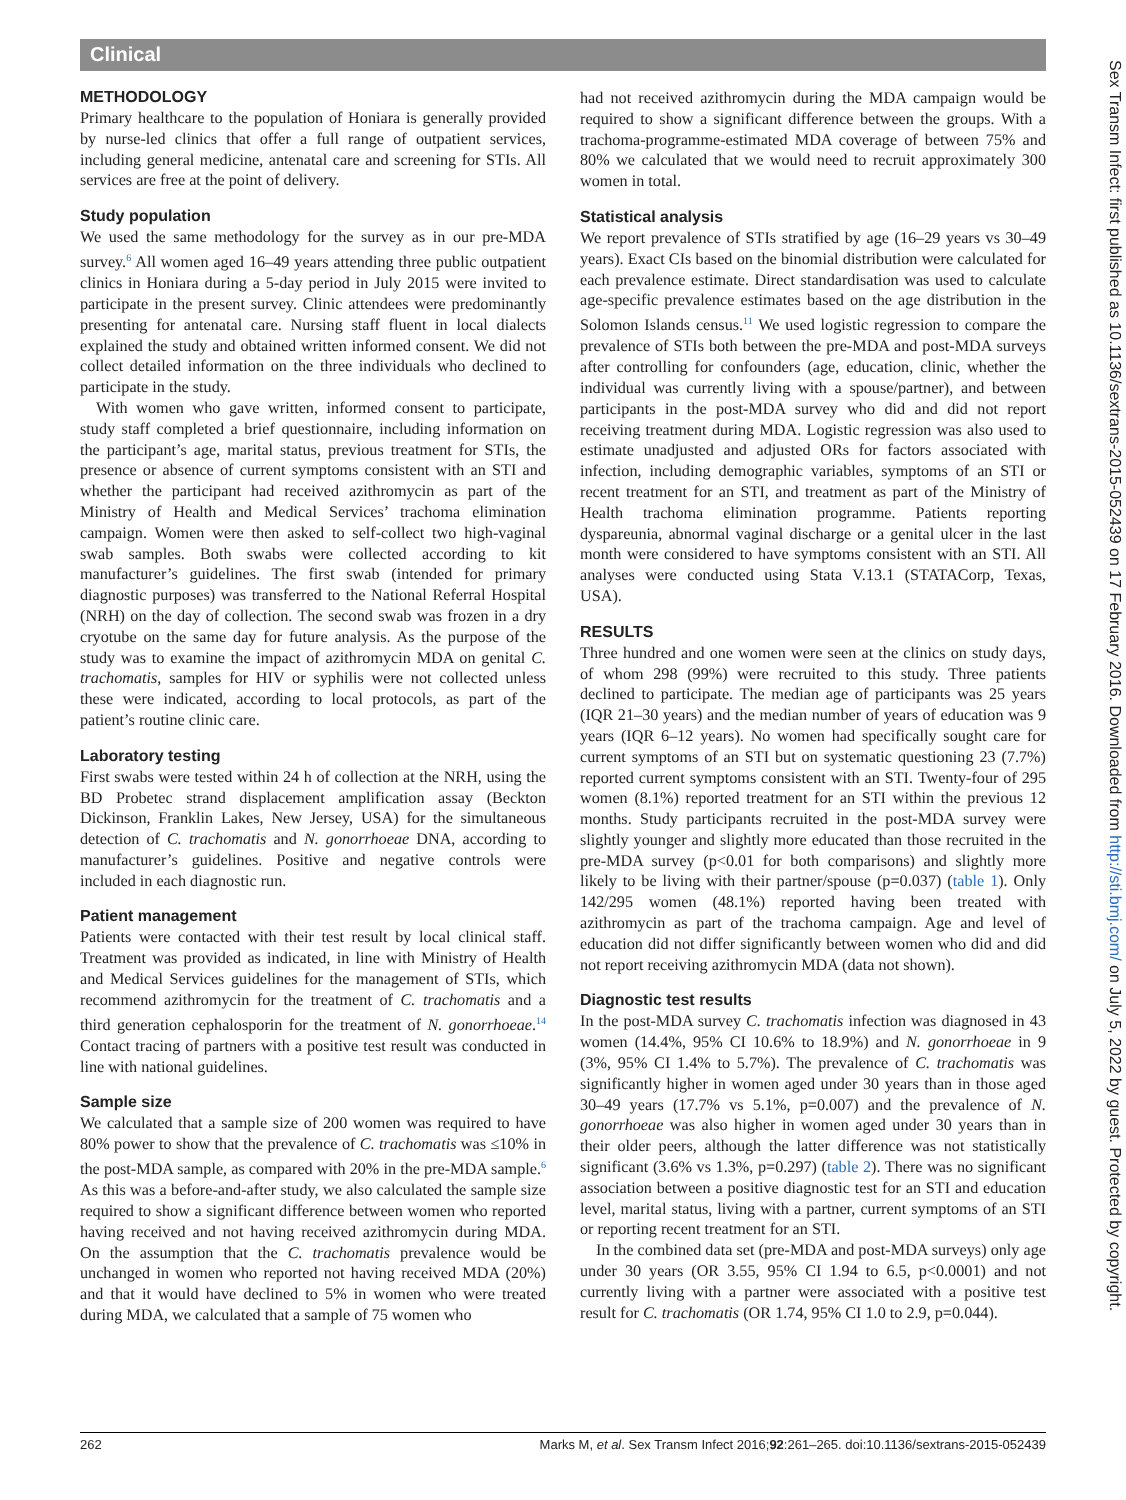Clinical
METHODOLOGY
Primary healthcare to the population of Honiara is generally provided by nurse-led clinics that offer a full range of outpatient services, including general medicine, antenatal care and screening for STIs. All services are free at the point of delivery.
Study population
We used the same methodology for the survey as in our pre-MDA survey.<sup>6</sup> All women aged 16–49 years attending three public outpatient clinics in Honiara during a 5-day period in July 2015 were invited to participate in the present survey. Clinic attendees were predominantly presenting for antenatal care. Nursing staff fluent in local dialects explained the study and obtained written informed consent. We did not collect detailed information on the three individuals who declined to participate in the study.
With women who gave written, informed consent to participate, study staff completed a brief questionnaire, including information on the participant’s age, marital status, previous treatment for STIs, the presence or absence of current symptoms consistent with an STI and whether the participant had received azithromycin as part of the Ministry of Health and Medical Services’ trachoma elimination campaign. Women were then asked to self-collect two high-vaginal swab samples. Both swabs were collected according to kit manufacturer’s guidelines. The first swab (intended for primary diagnostic purposes) was transferred to the National Referral Hospital (NRH) on the day of collection. The second swab was frozen in a dry cryotube on the same day for future analysis. As the purpose of the study was to examine the impact of azithromycin MDA on genital C. trachomatis, samples for HIV or syphilis were not collected unless these were indicated, according to local protocols, as part of the patient’s routine clinic care.
Laboratory testing
First swabs were tested within 24 h of collection at the NRH, using the BD Probetec strand displacement amplification assay (Beckton Dickinson, Franklin Lakes, New Jersey, USA) for the simultaneous detection of C. trachomatis and N. gonorrhoeae DNA, according to manufacturer’s guidelines. Positive and negative controls were included in each diagnostic run.
Patient management
Patients were contacted with their test result by local clinical staff. Treatment was provided as indicated, in line with Ministry of Health and Medical Services guidelines for the management of STIs, which recommend azithromycin for the treatment of C. trachomatis and a third generation cephalosporin for the treatment of N. gonorrhoeae.<sup>14</sup> Contact tracing of partners with a positive test result was conducted in line with national guidelines.
Sample size
We calculated that a sample size of 200 women was required to have 80% power to show that the prevalence of C. trachomatis was ≤10% in the post-MDA sample, as compared with 20% in the pre-MDA sample.<sup>6</sup> As this was a before-and-after study, we also calculated the sample size required to show a significant difference between women who reported having received and not having received azithromycin during MDA. On the assumption that the C. trachomatis prevalence would be unchanged in women who reported not having received MDA (20%) and that it would have declined to 5% in women who were treated during MDA, we calculated that a sample of 75 women who
had not received azithromycin during the MDA campaign would be required to show a significant difference between the groups. With a trachoma-programme-estimated MDA coverage of between 75% and 80% we calculated that we would need to recruit approximately 300 women in total.
Statistical analysis
We report prevalence of STIs stratified by age (16–29 years vs 30–49 years). Exact CIs based on the binomial distribution were calculated for each prevalence estimate. Direct standardisation was used to calculate age-specific prevalence estimates based on the age distribution in the Solomon Islands census.<sup>11</sup> We used logistic regression to compare the prevalence of STIs both between the pre-MDA and post-MDA surveys after controlling for confounders (age, education, clinic, whether the individual was currently living with a spouse/partner), and between participants in the post-MDA survey who did and did not report receiving treatment during MDA. Logistic regression was also used to estimate unadjusted and adjusted ORs for factors associated with infection, including demographic variables, symptoms of an STI or recent treatment for an STI, and treatment as part of the Ministry of Health trachoma elimination programme. Patients reporting dyspareunia, abnormal vaginal discharge or a genital ulcer in the last month were considered to have symptoms consistent with an STI. All analyses were conducted using Stata V.13.1 (STATACorp, Texas, USA).
RESULTS
Three hundred and one women were seen at the clinics on study days, of whom 298 (99%) were recruited to this study. Three patients declined to participate. The median age of participants was 25 years (IQR 21–30 years) and the median number of years of education was 9 years (IQR 6–12 years). No women had specifically sought care for current symptoms of an STI but on systematic questioning 23 (7.7%) reported current symptoms consistent with an STI. Twenty-four of 295 women (8.1%) reported treatment for an STI within the previous 12 months. Study participants recruited in the post-MDA survey were slightly younger and slightly more educated than those recruited in the pre-MDA survey (p<0.01 for both comparisons) and slightly more likely to be living with their partner/spouse (p=0.037) (table 1). Only 142/295 women (48.1%) reported having been treated with azithromycin as part of the trachoma campaign. Age and level of education did not differ significantly between women who did and did not report receiving azithromycin MDA (data not shown).
Diagnostic test results
In the post-MDA survey C. trachomatis infection was diagnosed in 43 women (14.4%, 95% CI 10.6% to 18.9%) and N. gonorrhoeae in 9 (3%, 95% CI 1.4% to 5.7%). The prevalence of C. trachomatis was significantly higher in women aged under 30 years than in those aged 30–49 years (17.7% vs 5.1%, p=0.007) and the prevalence of N. gonorrhoeae was also higher in women aged under 30 years than in their older peers, although the latter difference was not statistically significant (3.6% vs 1.3%, p=0.297) (table 2). There was no significant association between a positive diagnostic test for an STI and education level, marital status, living with a partner, current symptoms of an STI or reporting recent treatment for an STI.
In the combined data set (pre-MDA and post-MDA surveys) only age under 30 years (OR 3.55, 95% CI 1.94 to 6.5, p<0.0001) and not currently living with a partner were associated with a positive test result for C. trachomatis (OR 1.74, 95% CI 1.0 to 2.9, p=0.044).
262 Marks M, et al. Sex Transm Infect 2016;92:261–265. doi:10.1136/sextrans-2015-052439
Sex Transm Infect: first published as 10.1136/sextrans-2015-052439 on 17 February 2016. Downloaded from http://sti.bmj.com/ on July 5, 2022 by guest. Protected by copyright.